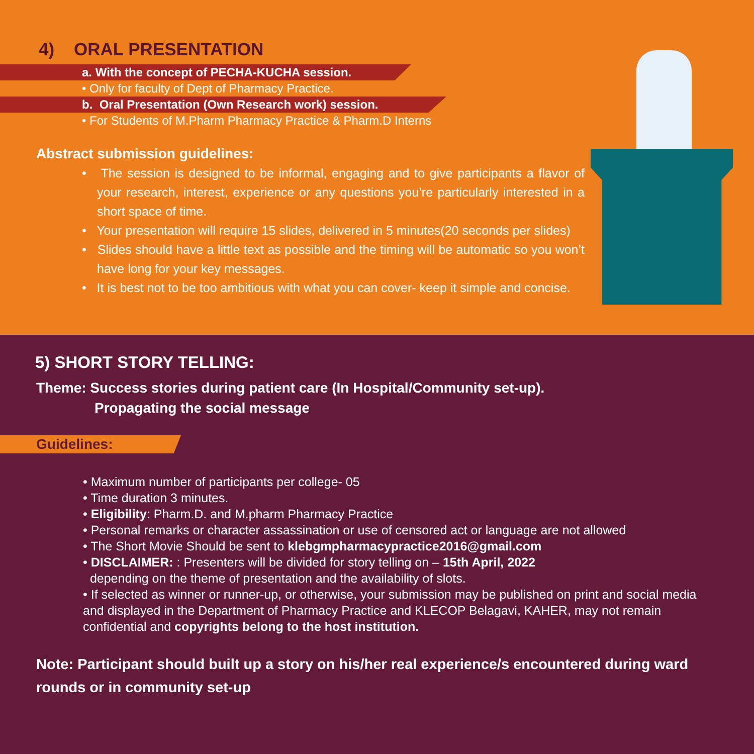4) ORAL PRESENTATION
a. With the concept of PECHA-KUCHA session.
• Only for faculty of Dept of Pharmacy Practice.
b. Oral Presentation (Own Research work) session.
• For Students of M.Pharm Pharmacy Practice & Pharm.D Interns
Abstract submission guidelines:
• The session is designed to be informal, engaging and to give participants a flavor of your research, interest, experience or any questions you’re particularly interested in a short space of time.
• Your presentation will require 15 slides, delivered in 5 minutes(20 seconds per slides)
• Slides should have a little text as possible and the timing will be automatic so you won’t have long for your key messages.
• It is best not to be too ambitious with what you can cover- keep it simple and concise.
5) SHORT STORY TELLING:
Theme: Success stories during patient care (In Hospital/Community set-up).
Propagating the social message
Guidelines:
• Maximum number of participants per college- 05
• Time duration 3 minutes.
• Eligibility: Pharm.D. and M.pharm Pharmacy Practice
• Personal remarks or character assassination or use of censored act or language are not allowed
• The Short Movie Should be sent to klebgmpharmacypractice2016@gmail.com
• DISCLAIMER: : Presenters will be divided for story telling on – 15th April, 2022
depending on the theme of presentation and the availability of slots.
• If selected as winner or runner-up, or otherwise, your submission may be published on print and social media and displayed in the Department of Pharmacy Practice and KLECOP Belagavi, KAHER, may not remain confidential and copyrights belong to the host institution.
Note: Participant should built up a story on his/her real experience/s encountered during ward rounds or in community set-up